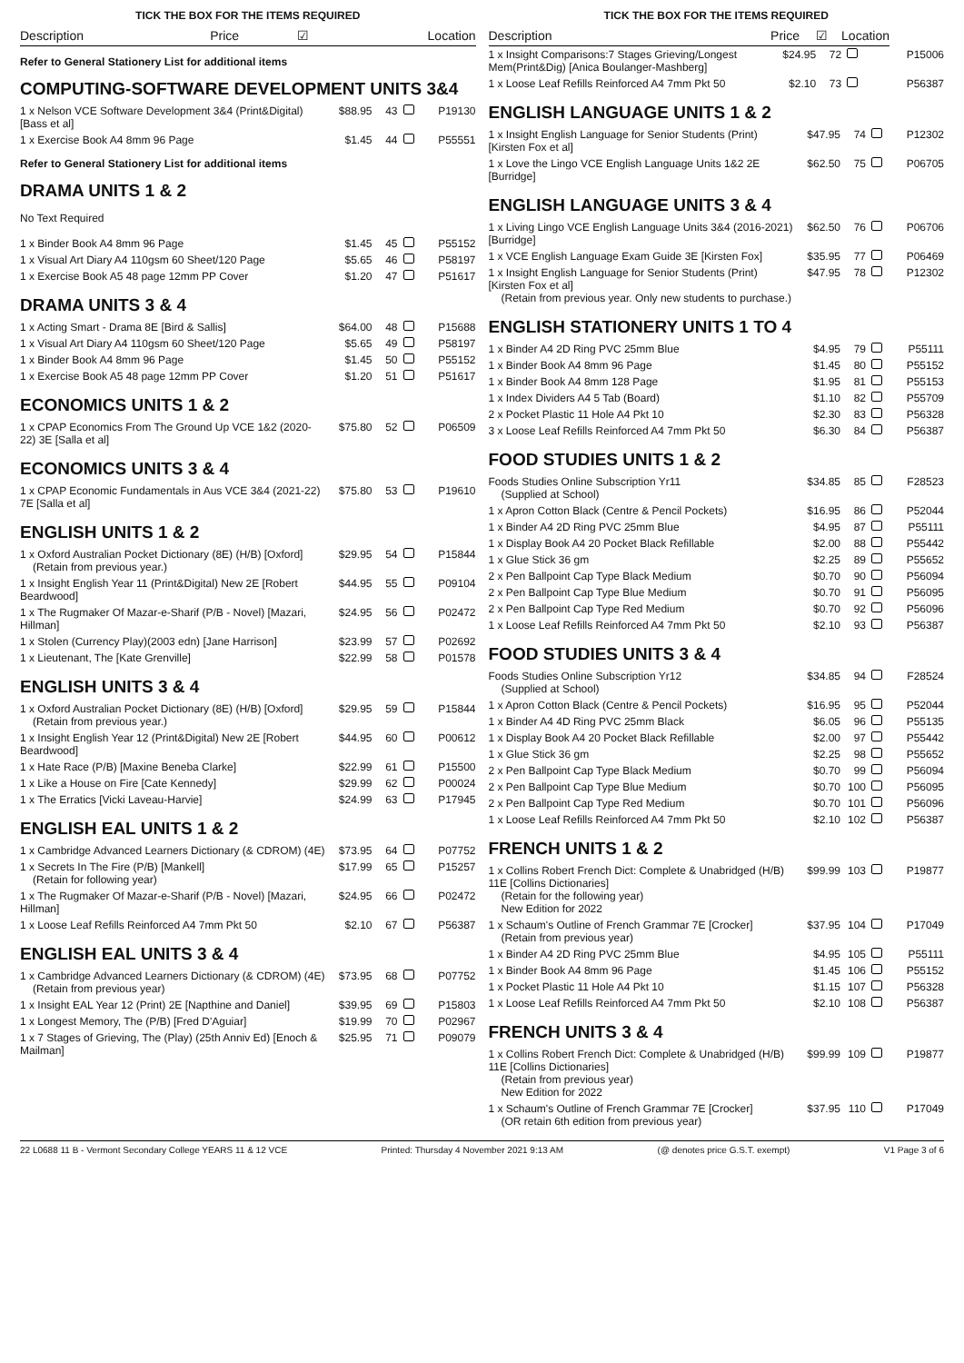TICK THE BOX FOR THE ITEMS REQUIRED
| Description | Price | ☑ | Location |
| --- | --- | --- | --- |
Refer to General Stationery List for additional items
COMPUTING-SOFTWARE DEVELOPMENT UNITS 3&4
| 1 x Nelson VCE Software Development 3&4 (Print&Digital) [Bass et al] | $88.95 | 43 | | P19130 |
| 1 x Exercise Book A4 8mm 96 Page | $1.45 | 44 | | P55551 |
Refer to General Stationery List for additional items
DRAMA UNITS 1 & 2
No Text Required
| 1 x Binder Book A4 8mm 96 Page | $1.45 | 45 | | P55152 |
| 1 x Visual Art Diary A4 110gsm 60 Sheet/120 Page | $5.65 | 46 | | P58197 |
| 1 x Exercise Book A5 48 page 12mm PP Cover | $1.20 | 47 | | P51617 |
DRAMA UNITS 3 & 4
| 1 x Acting Smart - Drama 8E [Bird & Sallis] | $64.00 | 48 | | P15688 |
| 1 x Visual Art Diary A4 110gsm 60 Sheet/120 Page | $5.65 | 49 | | P58197 |
| 1 x Binder Book A4 8mm 96 Page | $1.45 | 50 | | P55152 |
| 1 x Exercise Book A5 48 page 12mm PP Cover | $1.20 | 51 | | P51617 |
ECONOMICS UNITS 1 & 2
| 1 x CPAP Economics From The Ground Up VCE 1&2 (2020-22) 3E [Salla et al] | $75.80 | 52 | | P06509 |
ECONOMICS UNITS 3 & 4
| 1 x CPAP Economic Fundamentals in Aus VCE 3&4 (2021-22) 7E [Salla et al] | $75.80 | 53 | | P19610 |
ENGLISH UNITS 1 & 2
| 1 x Oxford Australian Pocket Dictionary (8E) (H/B) [Oxford] (Retain from previous year.) | $29.95 | 54 | | P15844 |
| 1 x Insight English Year 11 (Print&Digital) New 2E [Robert Beardwood] | $44.95 | 55 | | P09104 |
| 1 x The Rugmaker Of Mazar-e-Sharif (P/B - Novel) [Mazari, Hillman] | $24.95 | 56 | | P02472 |
| 1 x Stolen (Currency Play)(2003 edn) [Jane Harrison] | $23.99 | 57 | | P02692 |
| 1 x Lieutenant, The [Kate Grenville] | $22.99 | 58 | | P01578 |
ENGLISH UNITS 3 & 4
| 1 x Oxford Australian Pocket Dictionary (8E) (H/B) [Oxford] (Retain from previous year.) | $29.95 | 59 | | P15844 |
| 1 x Insight English Year 12 (Print&Digital) New 2E [Robert Beardwood] | $44.95 | 60 | | P00612 |
| 1 x Hate Race (P/B) [Maxine Beneba Clarke] | $22.99 | 61 | | P15500 |
| 1 x Like a House on Fire [Cate Kennedy] | $29.99 | 62 | | P00024 |
| 1 x The Erratics [Vicki Laveau-Harvie] | $24.99 | 63 | | P17945 |
ENGLISH EAL UNITS 1 & 2
| 1 x Cambridge Advanced Learners Dictionary (& CDROM) (4E) | $73.95 | 64 | | P07752 |
| 1 x Secrets In The Fire (P/B) [Mankell] (Retain for following year) | $17.99 | 65 | | P15257 |
| 1 x The Rugmaker Of Mazar-e-Sharif (P/B - Novel) [Mazari, Hillman] | $24.95 | 66 | | P02472 |
| 1 x Loose Leaf Refills Reinforced A4 7mm Pkt 50 | $2.10 | 67 | | P56387 |
ENGLISH EAL UNITS 3 & 4
| 1 x Cambridge Advanced Learners Dictionary (& CDROM) (4E) (Retain from previous year) | $73.95 | 68 | | P07752 |
| 1 x Insight EAL Year 12 (Print) 2E [Napthine and Daniel] | $39.95 | 69 | | P15803 |
| 1 x Longest Memory, The (P/B) [Fred D'Aguiar] | $19.99 | 70 | | P02967 |
| 1 x 7 Stages of Grieving, The (Play) (25th Anniv Ed) [Enoch & Mailman] | $25.95 | 71 | | P09079 |
TICK THE BOX FOR THE ITEMS REQUIRED
| Description | Price | ☑ | Location | |
| --- | --- | --- | --- | --- |
| 1 x Insight Comparisons:7 Stages Grieving/Longest Mem(Print&Dig) [Anica Boulanger-Mashberg] | $24.95 | 72 | | P15006 |
| 1 x Loose Leaf Refills Reinforced A4 7mm Pkt 50 | $2.10 | 73 | | P56387 |
ENGLISH LANGUAGE UNITS 1 & 2
| 1 x Insight English Language for Senior Students (Print) [Kirsten Fox et al] | $47.95 | 74 | | P12302 |
| 1 x Love the Lingo VCE English Language Units 1&2 2E [Burridge] | $62.50 | 75 | | P06705 |
ENGLISH LANGUAGE UNITS 3 & 4
| 1 x Living Lingo VCE English Language Units 3&4 (2016-2021) [Burridge] | $62.50 | 76 | | P06706 |
| 1 x VCE English Language Exam Guide 3E [Kirsten Fox] | $35.95 | 77 | | P06469 |
| 1 x Insight English Language for Senior Students (Print) [Kirsten Fox et al] (Retain from previous year. Only new students to purchase.) | $47.95 | 78 | | P12302 |
ENGLISH STATIONERY UNITS 1 TO 4
| 1 x Binder A4 2D Ring PVC 25mm Blue | $4.95 | 79 | | P55111 |
| 1 x Binder Book A4 8mm 96 Page | $1.45 | 80 | | P55152 |
| 1 x Binder Book A4 8mm 128 Page | $1.95 | 81 | | P55153 |
| 1 x Index Dividers A4 5 Tab (Board) | $1.10 | 82 | | P55709 |
| 2 x Pocket Plastic 11 Hole A4 Pkt 10 | $2.30 | 83 | | P56328 |
| 3 x Loose Leaf Refills Reinforced A4 7mm Pkt 50 | $6.30 | 84 | | P56387 |
FOOD STUDIES UNITS 1 & 2
| Foods Studies Online Subscription Yr11 (Supplied at School) | $34.85 | 85 | | F28523 |
| 1 x Apron Cotton Black (Centre & Pencil Pockets) | $16.95 | 86 | | P52044 |
| 1 x Binder A4 2D Ring PVC 25mm Blue | $4.95 | 87 | | P55111 |
| 1 x Display Book A4 20 Pocket Black Refillable | $2.00 | 88 | | P55442 |
| 1 x Glue Stick 36 gm | $2.25 | 89 | | P55652 |
| 2 x Pen Ballpoint Cap Type Black Medium | $0.70 | 90 | | P56094 |
| 2 x Pen Ballpoint Cap Type Blue Medium | $0.70 | 91 | | P56095 |
| 2 x Pen Ballpoint Cap Type Red Medium | $0.70 | 92 | | P56096 |
| 1 x Loose Leaf Refills Reinforced A4 7mm Pkt 50 | $2.10 | 93 | | P56387 |
FOOD STUDIES UNITS 3 & 4
| Foods Studies Online Subscription Yr12 (Supplied at School) | $34.85 | 94 | | F28524 |
| 1 x Apron Cotton Black (Centre & Pencil Pockets) | $16.95 | 95 | | P52044 |
| 1 x Binder A4 4D Ring PVC 25mm Black | $6.05 | 96 | | P55135 |
| 1 x Display Book A4 20 Pocket Black Refillable | $2.00 | 97 | | P55442 |
| 1 x Glue Stick 36 gm | $2.25 | 98 | | P55652 |
| 2 x Pen Ballpoint Cap Type Black Medium | $0.70 | 99 | | P56094 |
| 2 x Pen Ballpoint Cap Type Blue Medium | $0.70 | 100 | | P56095 |
| 2 x Pen Ballpoint Cap Type Red Medium | $0.70 | 101 | | P56096 |
| 1 x Loose Leaf Refills Reinforced A4 7mm Pkt 50 | $2.10 | 102 | | P56387 |
FRENCH UNITS 1 & 2
| 1 x Collins Robert French Dict: Complete & Unabridged (H/B) 11E [Collins Dictionaries] (Retain for the following year) New Edition for 2022 | $99.99 | 103 | | P19877 |
| 1 x Schaum's Outline of French Grammar 7E [Crocker] (Retain from previous year) | $37.95 | 104 | | P17049 |
| 1 x Binder A4 2D Ring PVC 25mm Blue | $4.95 | 105 | | P55111 |
| 1 x Binder Book A4 8mm 96 Page | $1.45 | 106 | | P55152 |
| 1 x Pocket Plastic 11 Hole A4 Pkt 10 | $1.15 | 107 | | P56328 |
| 1 x Loose Leaf Refills Reinforced A4 7mm Pkt 50 | $2.10 | 108 | | P56387 |
FRENCH UNITS 3 & 4
| 1 x Collins Robert French Dict: Complete & Unabridged (H/B) 11E [Collins Dictionaries] (Retain from previous year) New Edition for 2022 | $99.99 | 109 | | P19877 |
| 1 x Schaum's Outline of French Grammar 7E [Crocker] (OR retain 6th edition from previous year) | $37.95 | 110 | | P17049 |
22 L0688 11 B - Vermont Secondary College YEARS 11 & 12 VCE Printed: Thursday 4 November 2021 9:13 AM (@ denotes price G.S.T. exempt) V1 Page 3 of 6